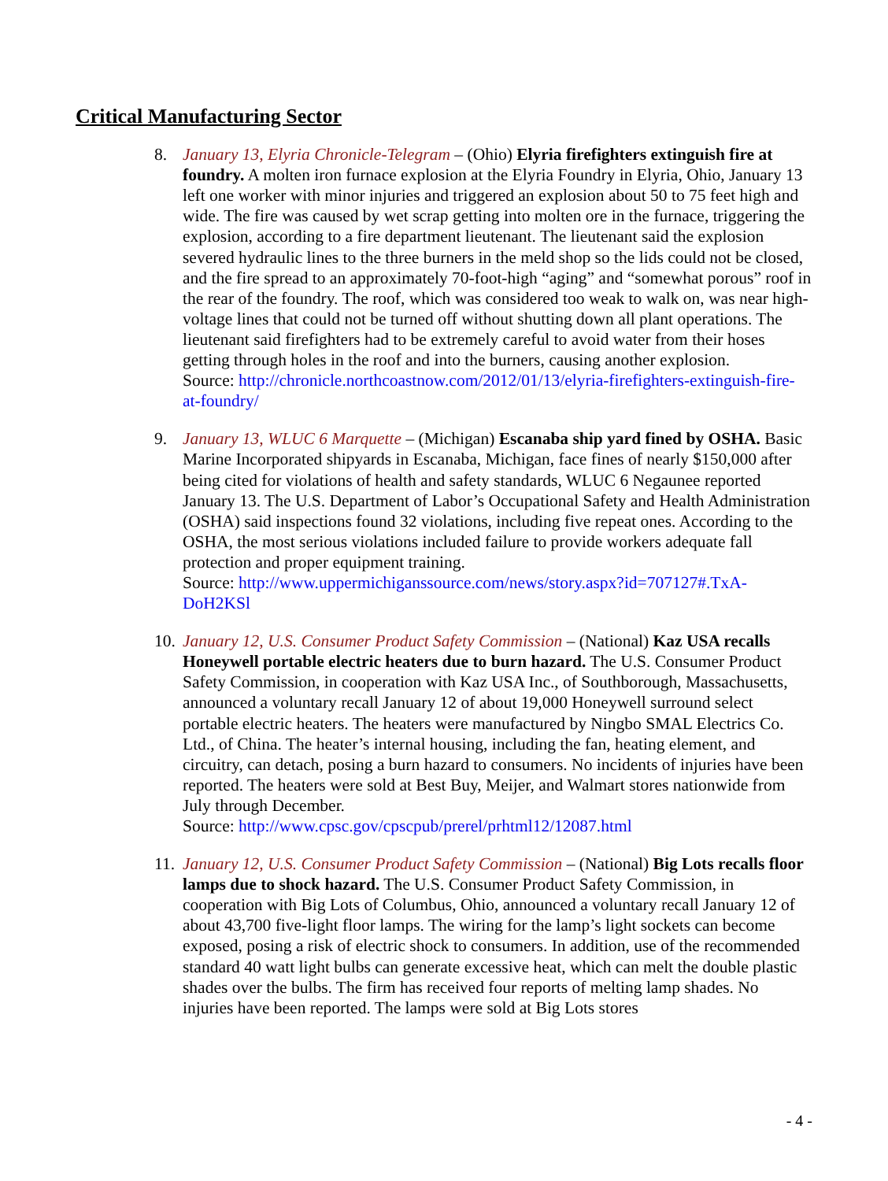Critical Manufacturing Sector
8. January 13, Elyria Chronicle-Telegram – (Ohio) Elyria firefighters extinguish fire at foundry. A molten iron furnace explosion at the Elyria Foundry in Elyria, Ohio, January 13 left one worker with minor injuries and triggered an explosion about 50 to 75 feet high and wide. The fire was caused by wet scrap getting into molten ore in the furnace, triggering the explosion, according to a fire department lieutenant. The lieutenant said the explosion severed hydraulic lines to the three burners in the meld shop so the lids could not be closed, and the fire spread to an approximately 70-foot-high “aging” and “somewhat porous” roof in the rear of the foundry. The roof, which was considered too weak to walk on, was near high-voltage lines that could not be turned off without shutting down all plant operations. The lieutenant said firefighters had to be extremely careful to avoid water from their hoses getting through holes in the roof and into the burners, causing another explosion.
Source: http://chronicle.northcoastnow.com/2012/01/13/elyria-firefighters-extinguish-fire-at-foundry/
9. January 13, WLUC 6 Marquette – (Michigan) Escanaba ship yard fined by OSHA. Basic Marine Incorporated shipyards in Escanaba, Michigan, face fines of nearly $150,000 after being cited for violations of health and safety standards, WLUC 6 Negaunee reported January 13. The U.S. Department of Labor’s Occupational Safety and Health Administration (OSHA) said inspections found 32 violations, including five repeat ones. According to the OSHA, the most serious violations included failure to provide workers adequate fall protection and proper equipment training.
Source: http://www.uppermichiganssource.com/news/story.aspx?id=707127#.TxA-DoH2KSl
10.
January 12, U.S. Consumer Product Safety Commission – (National) Kaz USA recalls Honeywell portable electric heaters due to burn hazard. The U.S. Consumer Product Safety Commission, in cooperation with Kaz USA Inc., of Southborough, Massachusetts, announced a voluntary recall January 12 of about 19,000 Honeywell surround select portable electric heaters. The heaters were manufactured by Ningbo SMAL Electrics Co. Ltd., of China. The heater’s internal housing, including the fan, heating element, and circuitry, can detach, posing a burn hazard to consumers. No incidents of injuries have been reported. The heaters were sold at Best Buy, Meijer, and Walmart stores nationwide from July through December.
Source: http://www.cpsc.gov/cpscpub/prerel/prhtml12/12087.html
11.
January 12, U.S. Consumer Product Safety Commission – (National) Big Lots recalls floor lamps due to shock hazard. The U.S. Consumer Product Safety Commission, in cooperation with Big Lots of Columbus, Ohio, announced a voluntary recall January 12 of about 43,700 five-light floor lamps. The wiring for the lamp’s light sockets can become exposed, posing a risk of electric shock to consumers. In addition, use of the recommended standard 40 watt light bulbs can generate excessive heat, which can melt the double plastic shades over the bulbs. The firm has received four reports of melting lamp shades. No injuries have been reported. The lamps were sold at Big Lots stores
- 4 -